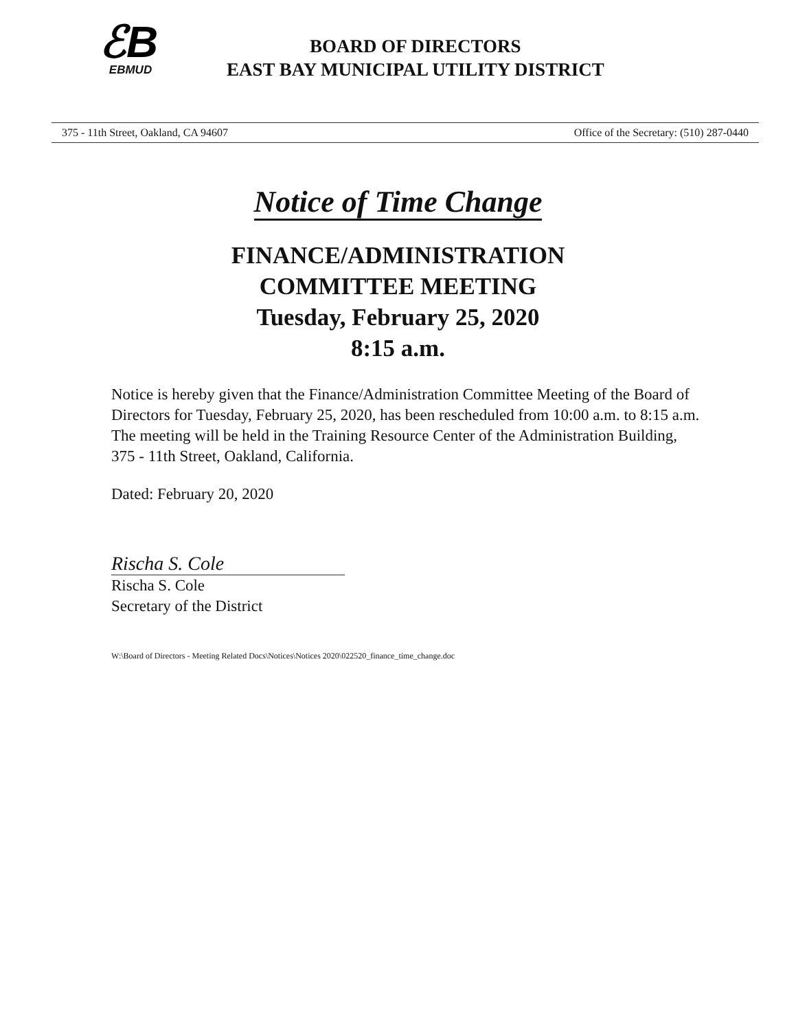ℰB
EBMUD
BOARD OF DIRECTORS
EAST BAY MUNICIPAL UTILITY DISTRICT
375 - 11th Street, Oakland, CA 94607 Office of the Secretary: (510) 287-0440
Notice of Time Change
FINANCE/ADMINISTRATION
COMMITTEE MEETING
Tuesday, February 25, 2020
8:15 a.m.
Notice is hereby given that the Finance/Administration Committee Meeting of the Board of Directors for Tuesday, February 25, 2020, has been rescheduled from 10:00 a.m. to 8:15 a.m. The meeting will be held in the Training Resource Center of the Administration Building, 375 - 11th Street, Oakland, California.
Dated: February 20, 2020
Rischa S. Cole
Rischa S. Cole
Secretary of the District
W:\Board of Directors - Meeting Related Docs\Notices\Notices 2020\022520_finance_time_change.doc